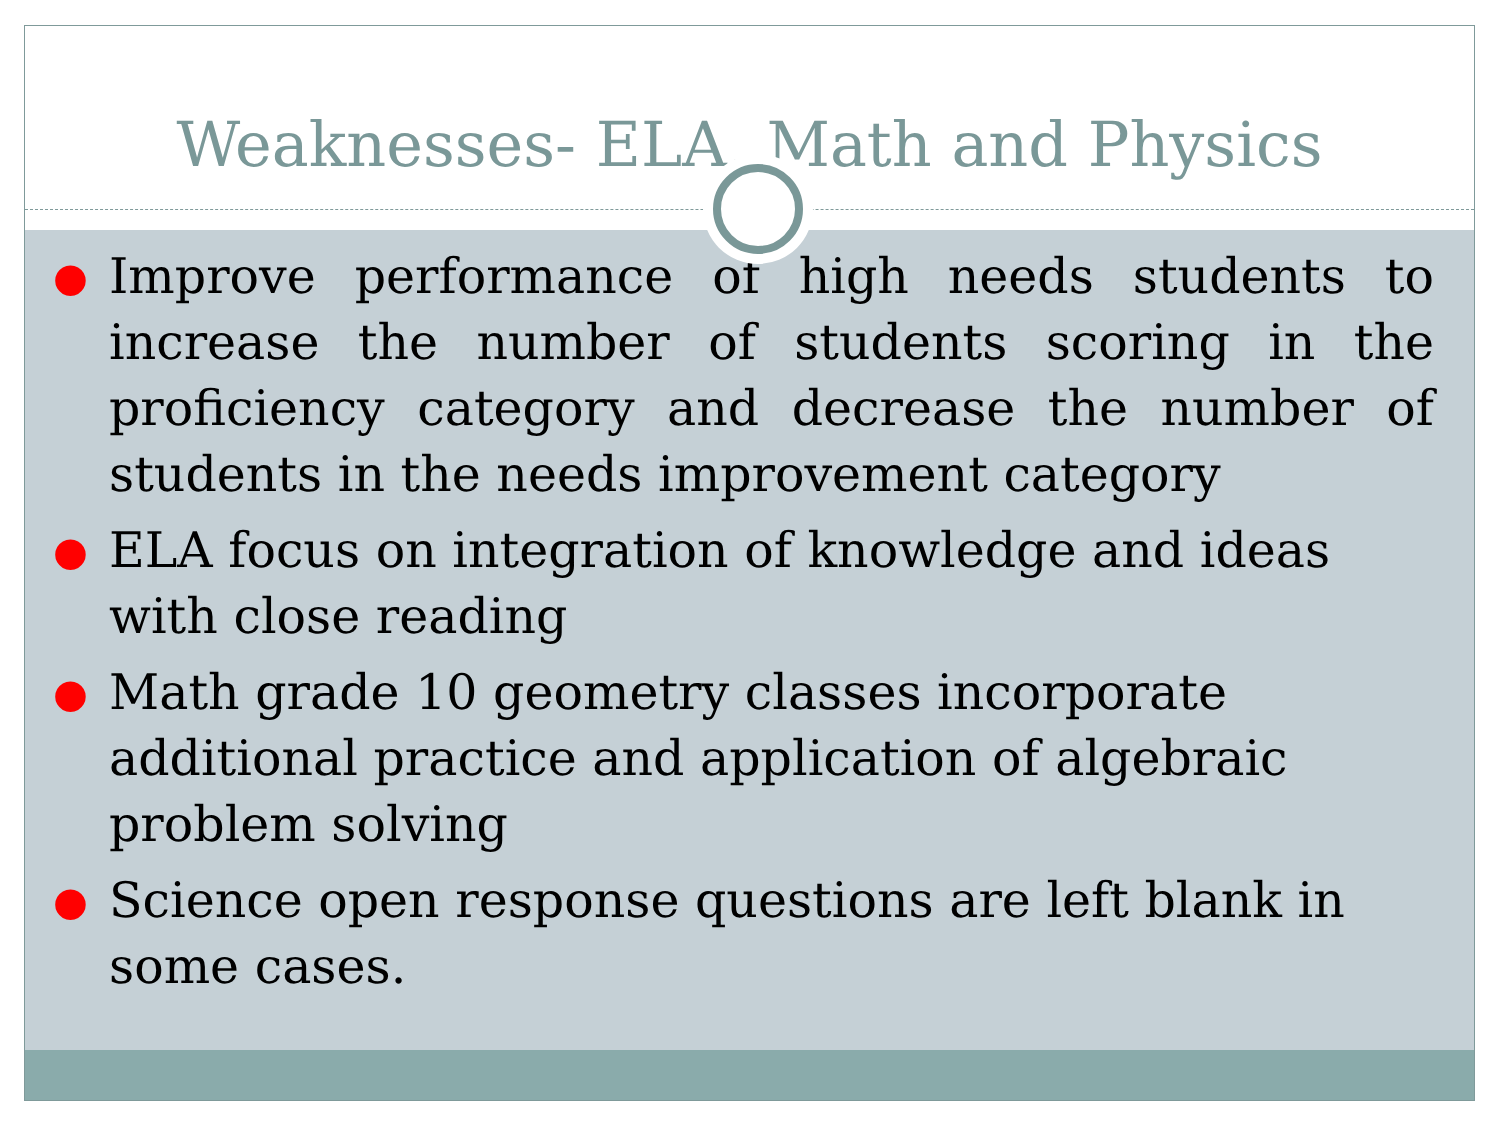Weaknesses- ELA, Math and Physics
● Improve performance of high needs students to increase the number of students scoring in the proficiency category and decrease the number of students in the needs improvement category
● ELA focus on integration of knowledge and ideas with close reading
● Math grade 10 geometry classes incorporate additional practice and application of algebraic problem solving
● Science open response questions are left blank in some cases.